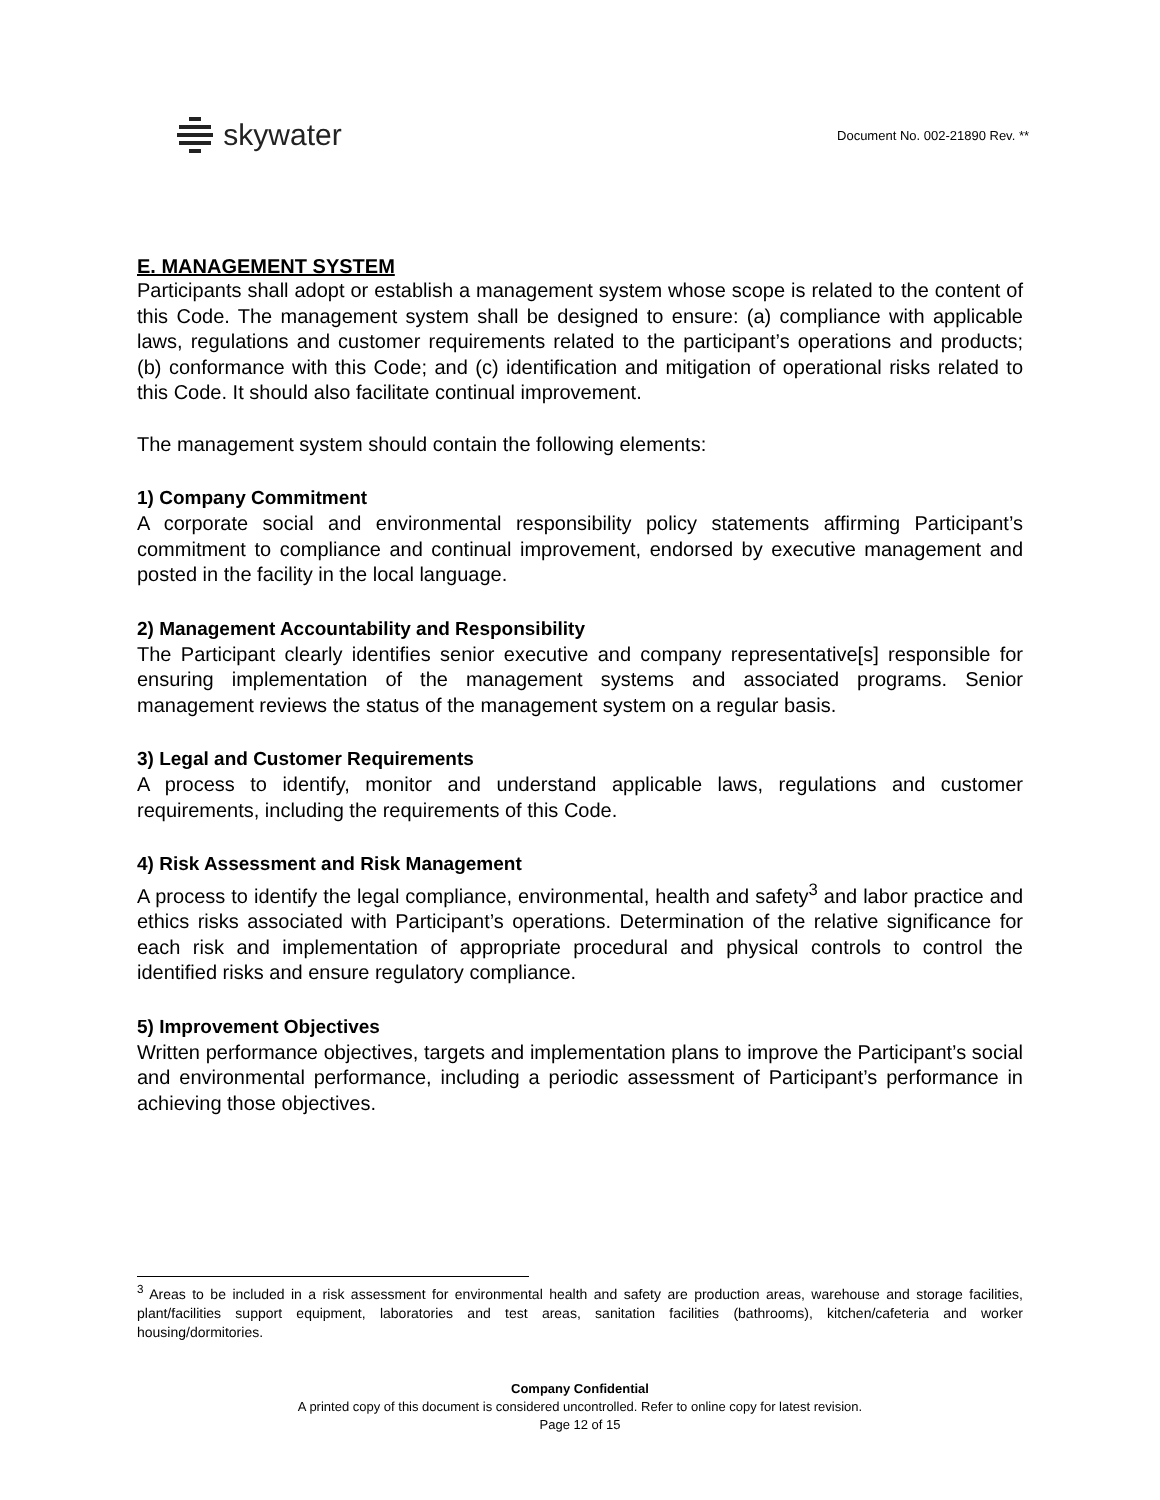skywater
Document No. 002-21890 Rev. **
E. MANAGEMENT SYSTEM
Participants shall adopt or establish a management system whose scope is related to the content of this Code. The management system shall be designed to ensure: (a) compliance with applicable laws, regulations and customer requirements related to the participant’s operations and products; (b) conformance with this Code; and (c) identification and mitigation of operational risks related to this Code. It should also facilitate continual improvement.
The management system should contain the following elements:
1) Company Commitment
A corporate social and environmental responsibility policy statements affirming Participant’s commitment to compliance and continual improvement, endorsed by executive management and posted in the facility in the local language.
2) Management Accountability and Responsibility
The Participant clearly identifies senior executive and company representative[s] responsible for ensuring implementation of the management systems and associated programs. Senior management reviews the status of the management system on a regular basis.
3) Legal and Customer Requirements
A process to identify, monitor and understand applicable laws, regulations and customer requirements, including the requirements of this Code.
4) Risk Assessment and Risk Management
A process to identify the legal compliance, environmental, health and safety<sup>3</sup> and labor practice and ethics risks associated with Participant’s operations. Determination of the relative significance for each risk and implementation of appropriate procedural and physical controls to control the identified risks and ensure regulatory compliance.
5) Improvement Objectives
Written performance objectives, targets and implementation plans to improve the Participant’s social and environmental performance, including a periodic assessment of Participant’s performance in achieving those objectives.
<sup>3</sup> Areas to be included in a risk assessment for environmental health and safety are production areas, warehouse and storage facilities, plant/facilities support equipment, laboratories and test areas, sanitation facilities (bathrooms), kitchen/cafeteria and worker housing/dormitories.
Company Confidential
A printed copy of this document is considered uncontrolled. Refer to online copy for latest revision.
Page 12 of 15